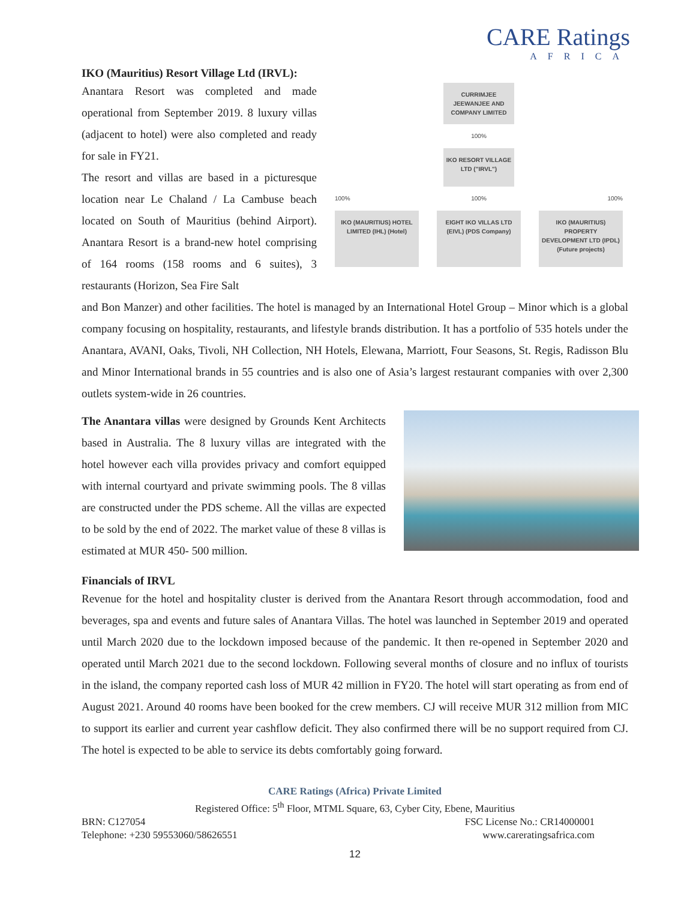CARE Ratings
AFRICA
IKO (Mauritius) Resort Village Ltd (IRVL):
Anantara Resort was completed and made operational from September 2019. 8 luxury villas (adjacent to hotel) were also completed and ready for sale in FY21.
The resort and villas are based in a picturesque location near Le Chaland / La Cambuse beach located on South of Mauritius (behind Airport). Anantara Resort is a brand-new hotel comprising of 164 rooms (158 rooms and 6 suites), 3 restaurants (Horizon, Sea Fire Salt
CURRIMJEE JEEWANJEE AND COMPANY LIMITED
100%
IKO RESORT VILLAGE LTD ("IRVL")
100% 100% 100%
IKO (MAURITIUS) HOTEL LIMITED (IHL) (Hotel)
EIGHT IKO VILLAS LTD (EIVL) (PDS Company)
IKO (MAURITIUS) PROPERTY DEVELOPMENT LTD (IPDL) (Future projects)
and Bon Manzer) and other facilities. The hotel is managed by an International Hotel Group – Minor which is a global company focusing on hospitality, restaurants, and lifestyle brands distribution. It has a portfolio of 535 hotels under the Anantara, AVANI, Oaks, Tivoli, NH Collection, NH Hotels, Elewana, Marriott, Four Seasons, St. Regis, Radisson Blu and Minor International brands in 55 countries and is also one of Asia’s largest restaurant companies with over 2,300 outlets system-wide in 26 countries.
The Anantara villas were designed by Grounds Kent Architects based in Australia. The 8 luxury villas are integrated with the hotel however each villa provides privacy and comfort equipped with internal courtyard and private swimming pools. The 8 villas are constructed under the PDS scheme. All the villas are expected to be sold by the end of 2022. The market value of these 8 villas is estimated at MUR 450- 500 million.
Financials of IRVL
Revenue for the hotel and hospitality cluster is derived from the Anantara Resort through accommodation, food and beverages, spa and events and future sales of Anantara Villas. The hotel was launched in September 2019 and operated until March 2020 due to the lockdown imposed because of the pandemic. It then re-opened in September 2020 and operated until March 2021 due to the second lockdown. Following several months of closure and no influx of tourists in the island, the company reported cash loss of MUR 42 million in FY20. The hotel will start operating as from end of August 2021. Around 40 rooms have been booked for the crew members. CJ will receive MUR 312 million from MIC to support its earlier and current year cashflow deficit. They also confirmed there will be no support required from CJ. The hotel is expected to be able to service its debts comfortably going forward.
CARE Ratings (Africa) Private Limited
Registered Office: 5<sup>th</sup> Floor, MTML Square, 63, Cyber City, Ebene, Mauritius
BRN: C127054 FSC License No.: CR14000001
Telephone: +230 59553060/58626551 www.careratingsafrica.com
12